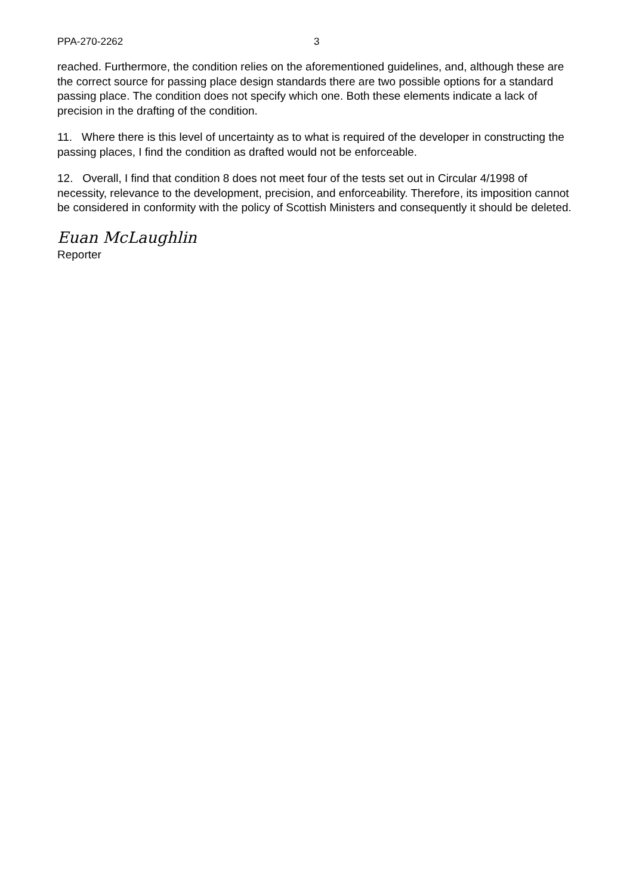PPA-270-2262 3
reached. Furthermore, the condition relies on the aforementioned guidelines, and, although these are the correct source for passing place design standards there are two possible options for a standard passing place. The condition does not specify which one. Both these elements indicate a lack of precision in the drafting of the condition.
11. Where there is this level of uncertainty as to what is required of the developer in constructing the passing places, I find the condition as drafted would not be enforceable.
12. Overall, I find that condition 8 does not meet four of the tests set out in Circular 4/1998 of necessity, relevance to the development, precision, and enforceability. Therefore, its imposition cannot be considered in conformity with the policy of Scottish Ministers and consequently it should be deleted.
Euan McLaughlin
Reporter